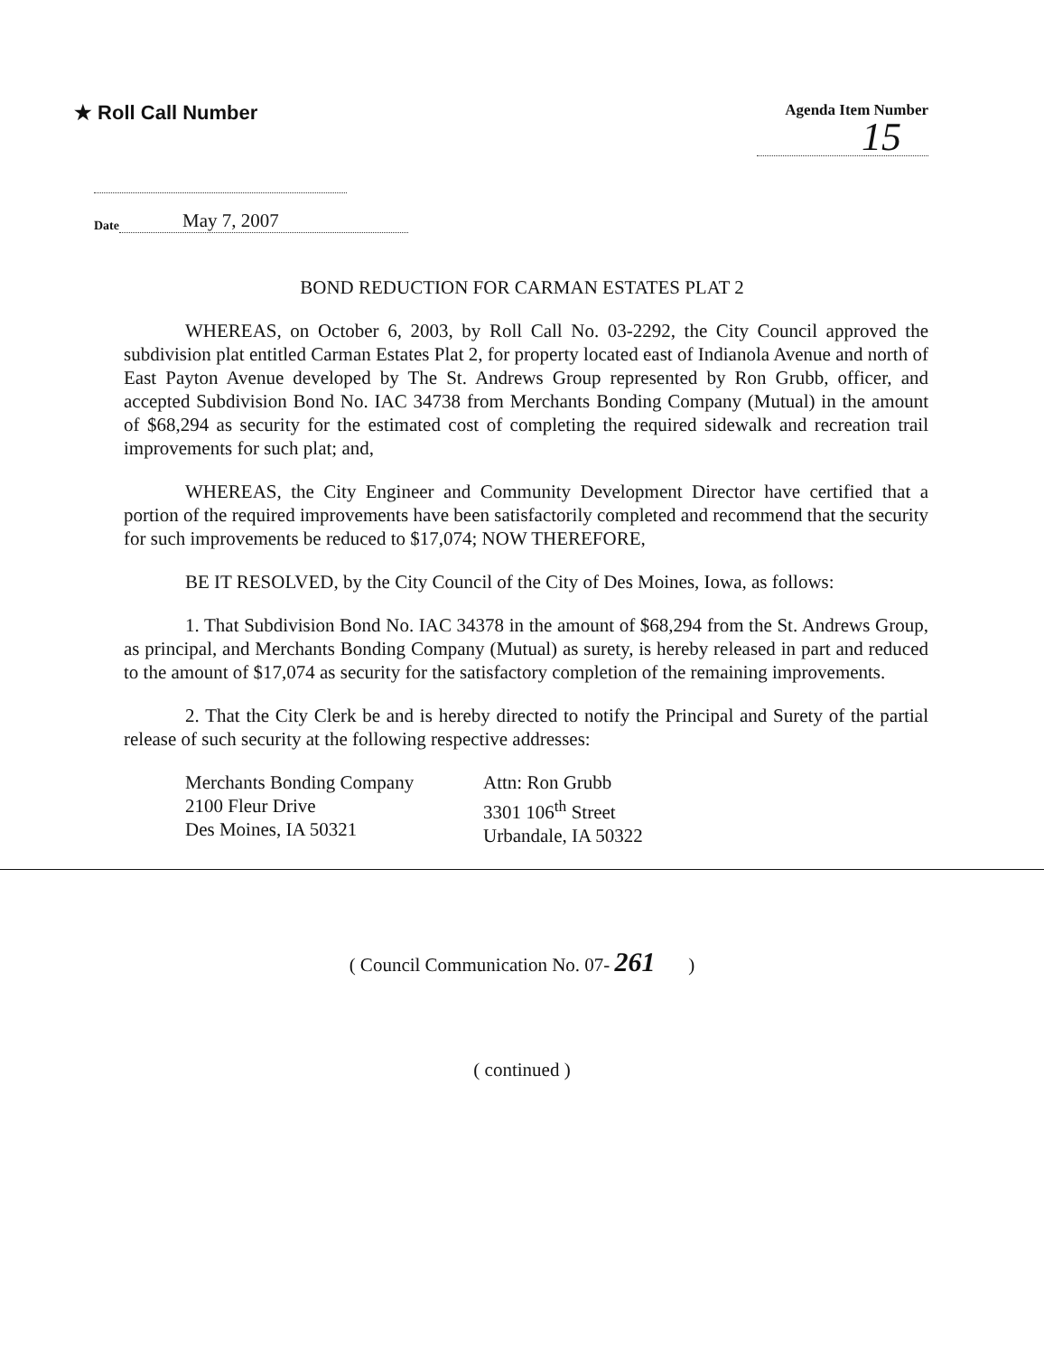★ Roll Call Number
Agenda Item Number
15
Date May 7, 2007
BOND REDUCTION FOR CARMAN ESTATES PLAT 2
WHEREAS, on October 6, 2003, by Roll Call No. 03-2292, the City Council approved the subdivision plat entitled Carman Estates Plat 2, for property located east of Indianola Avenue and north of East Payton Avenue developed by The St. Andrews Group represented by Ron Grubb, officer, and accepted Subdivision Bond No. IAC 34738 from Merchants Bonding Company (Mutual) in the amount of $68,294 as security for the estimated cost of completing the required sidewalk and recreation trail improvements for such plat; and,
WHEREAS, the City Engineer and Community Development Director have certified that a portion of the required improvements have been satisfactorily completed and recommend that the security for such improvements be reduced to $17,074; NOW THEREFORE,
BE IT RESOLVED, by the City Council of the City of Des Moines, Iowa, as follows:
1. That Subdivision Bond No. IAC 34378 in the amount of $68,294 from the St. Andrews Group, as principal, and Merchants Bonding Company (Mutual) as surety, is hereby released in part and reduced to the amount of $17,074 as security for the satisfactory completion of the remaining improvements.
2. That the City Clerk be and is hereby directed to notify the Principal and Surety of the partial release of such security at the following respective addresses:
Merchants Bonding Company
2100 Fleur Drive
Des Moines, IA 50321
Attn: Ron Grubb
3301 106<sup>th</sup> Street
Urbandale, IA 50322
( Council Communication No. 07- 261 )
( continued )